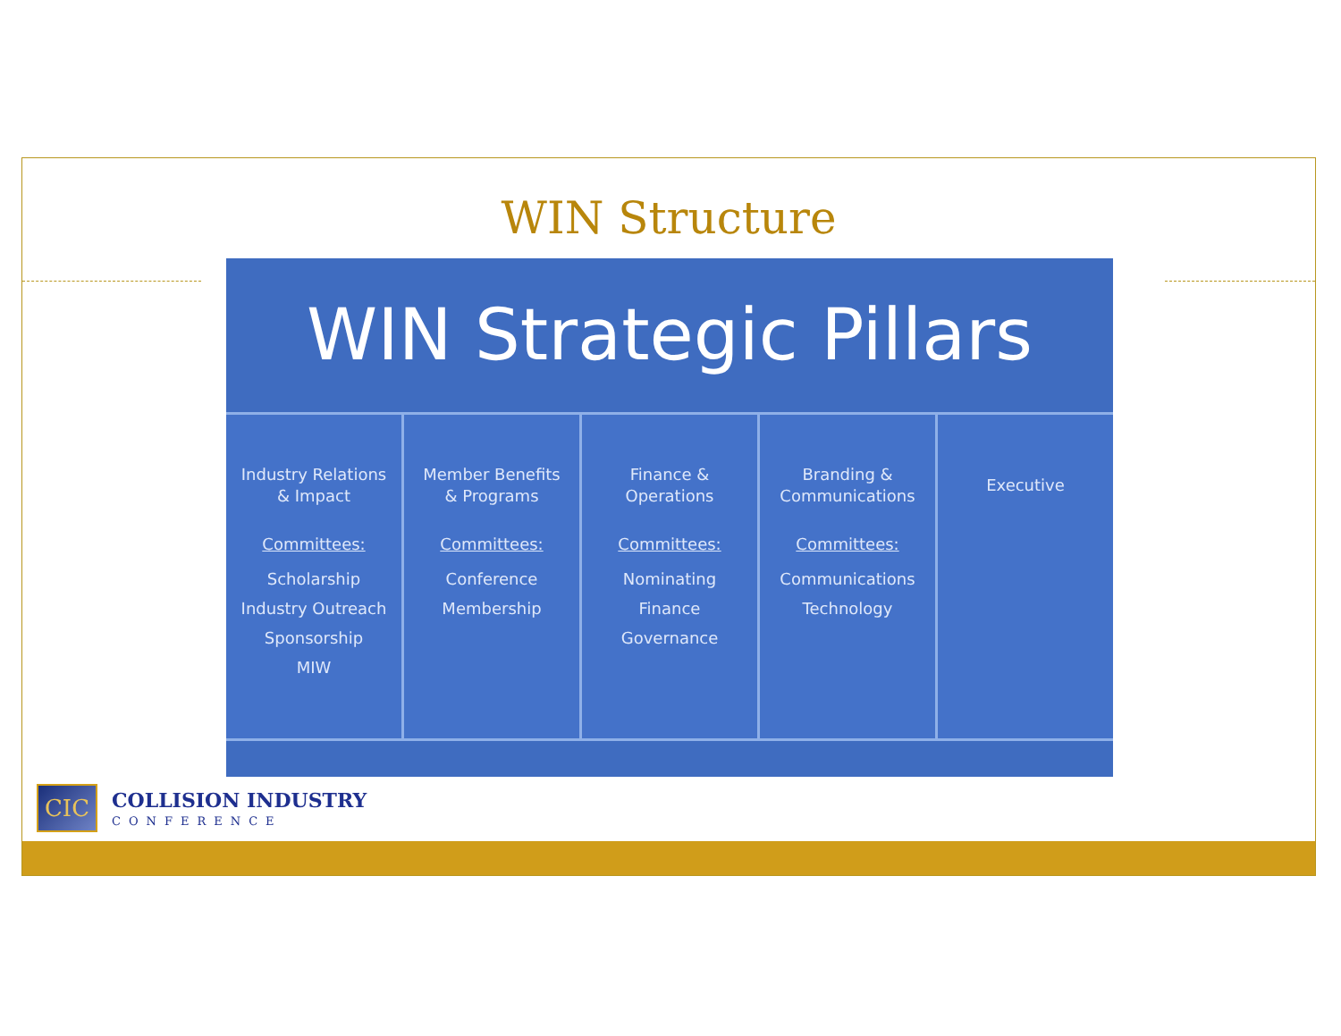WIN Structure
WIN Strategic Pillars
Industry Relations
& Impact
Committees:
Scholarship
Industry Outreach
Sponsorship
MIW
Member Benefits
& Programs
Committees:
Conference
Membership
Finance &
Operations
Committees:
Nominating
Finance
Governance
Branding &
Communications
Committees:
Communications
Technology
Executive
CIC
COLLISION INDUSTRY
CONFERENCE